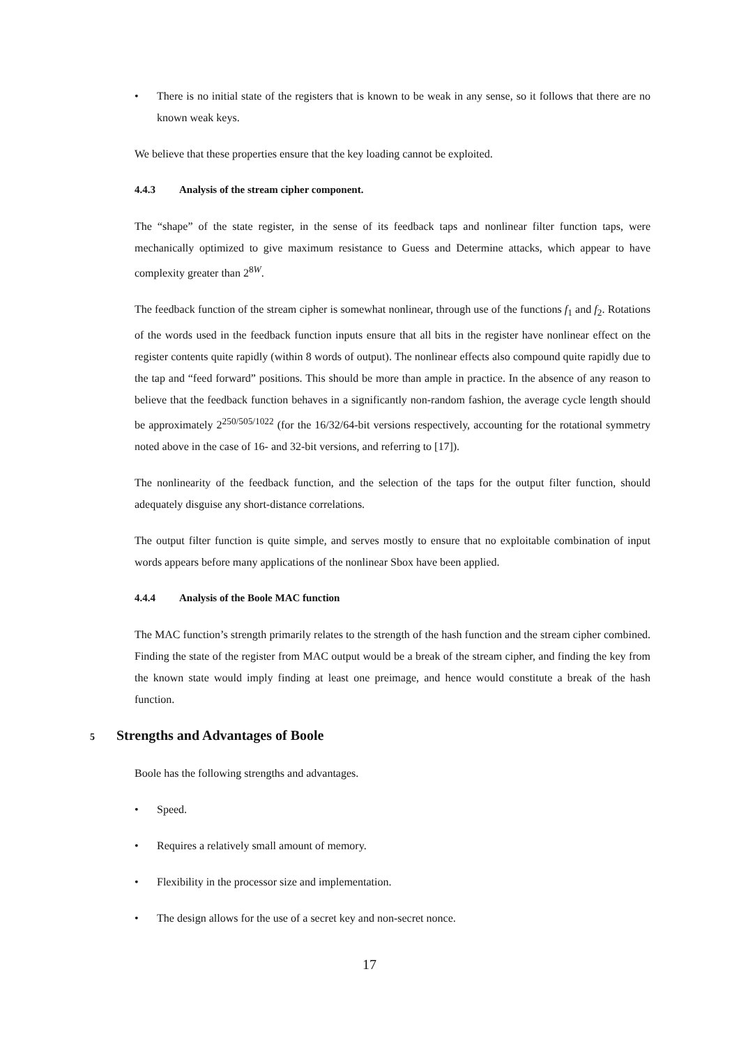• There is no initial state of the registers that is known to be weak in any sense, so it follows that there are no known weak keys.
We believe that these properties ensure that the key loading cannot be exploited.
4.4.3 Analysis of the stream cipher component.
The “shape” of the state register, in the sense of its feedback taps and nonlinear filter function taps, were mechanically optimized to give maximum resistance to Guess and Determine attacks, which appear to have complexity greater than 2<sup>8W</sup>.
The feedback function of the stream cipher is somewhat nonlinear, through use of the functions f<sub>1</sub> and f<sub>2</sub>. Rotations of the words used in the feedback function inputs ensure that all bits in the register have nonlinear effect on the register contents quite rapidly (within 8 words of output). The nonlinear effects also compound quite rapidly due to the tap and “feed forward” positions. This should be more than ample in practice. In the absence of any reason to believe that the feedback function behaves in a significantly non-random fashion, the average cycle length should be approximately 2<sup>250/505/1022</sup> (for the 16/32/64-bit versions respectively, accounting for the rotational symmetry noted above in the case of 16- and 32-bit versions, and referring to [17]).
The nonlinearity of the feedback function, and the selection of the taps for the output filter function, should adequately disguise any short-distance correlations.
The output filter function is quite simple, and serves mostly to ensure that no exploitable combination of input words appears before many applications of the nonlinear Sbox have been applied.
4.4.4 Analysis of the Boole MAC function
The MAC function’s strength primarily relates to the strength of the hash function and the stream cipher combined. Finding the state of the register from MAC output would be a break of the stream cipher, and finding the key from the known state would imply finding at least one preimage, and hence would constitute a break of the hash function.
5 Strengths and Advantages of Boole
Boole has the following strengths and advantages.
• Speed.
• Requires a relatively small amount of memory.
• Flexibility in the processor size and implementation.
• The design allows for the use of a secret key and non-secret nonce.
17